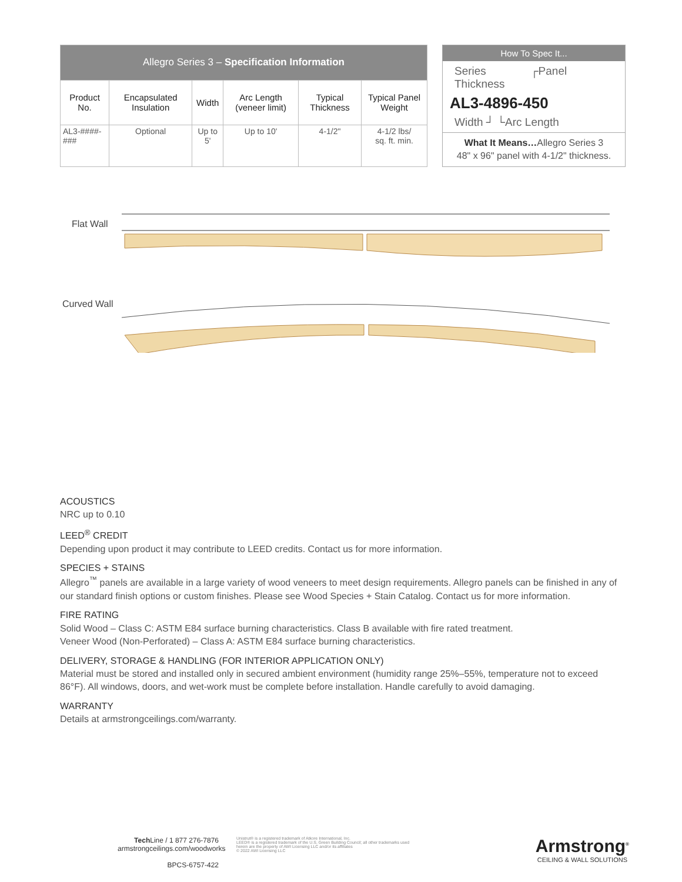| Allegro Series 3 – Specification Information | | | | | |
| --- | --- | --- | --- | --- | --- |
| Product No. | Encapsulated Insulation | Width | Arc Length (veneer limit) | Typical Thickness | Typical Panel Weight |
| AL3-####-### | Optional | Up to 5' | Up to 10' | 4-1/2" | 4-1/2 lbs/ sq. ft. min. |
How To Spec It...
Series ┌Panel Thickness
AL3-4896-450
Width ┘ └Arc Length
What It Means…Allegro Series 3
48" x 96" panel with 4-1/2" thickness.
Flat Wall
Curved Wall
ACOUSTICS
NRC up to 0.10
LEED<sup>®</sup> CREDIT
Depending upon product it may contribute to LEED credits. Contact us for more information.
SPECIES + STAINS
Allegro<sup>™</sup> panels are available in a large variety of wood veneers to meet design requirements. Allegro panels can be finished in any of our standard finish options or custom finishes. Please see Wood Species + Stain Catalog. Contact us for more information.
FIRE RATING
Solid Wood – Class C: ASTM E84 surface burning characteristics. Class B available with fire rated treatment.
Veneer Wood (Non-Perforated) – Class A: ASTM E84 surface burning characteristics.
DELIVERY, STORAGE & HANDLING (FOR INTERIOR APPLICATION ONLY)
Material must be stored and installed only in secured ambient environment (humidity range 25%–55%, temperature not to exceed 86°F). All windows, doors, and wet-work must be complete before installation. Handle carefully to avoid damaging.
WARRANTY
Details at armstrongceilings.com/warranty.
Tech Line / 1 877 276-7876
armstrongceilings.com/woodworks
BPCS-6757-422
Unistrut® is a registered trademark of Atkore International, Inc.
LEED® is a registered trademark of the U.S. Green Building Council; all other trademarks used herein are the property of AWI Licensing LLC and/or its affiliates
© 2022 AWI Licensing LLC
Armstrong<sup>®</sup>
CEILING & WALL SOLUTIONS